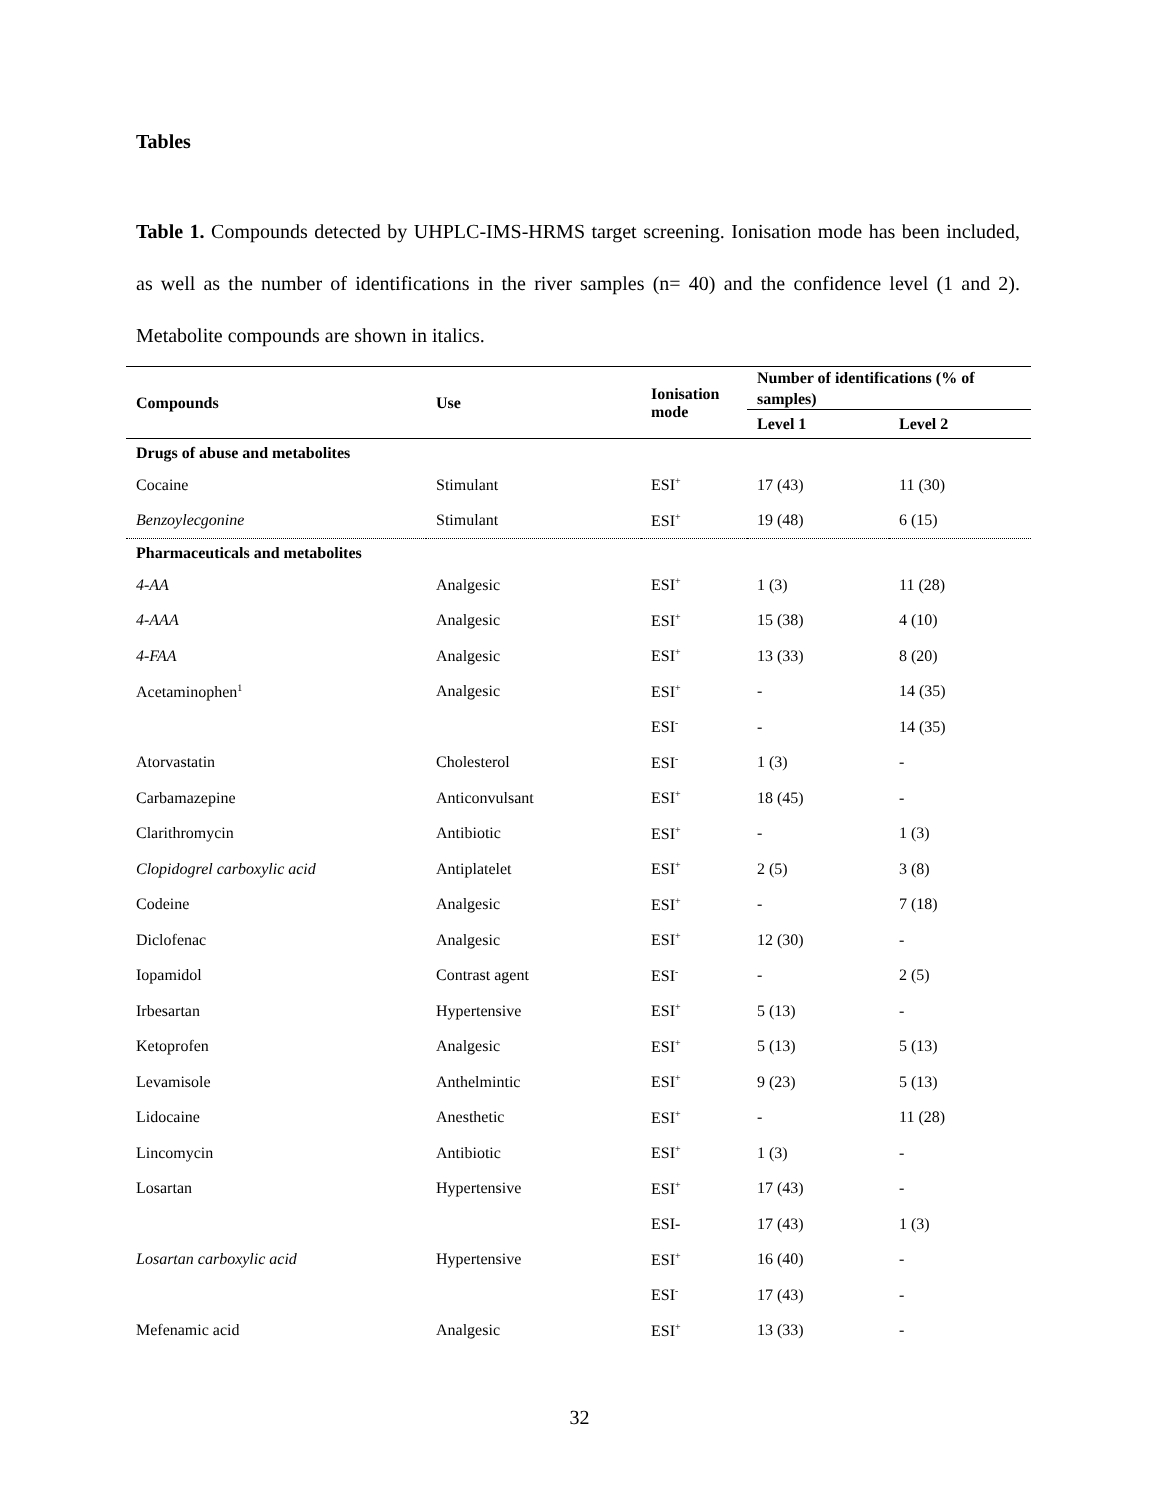Tables
Table 1. Compounds detected by UHPLC-IMS-HRMS target screening. Ionisation mode has been included, as well as the number of identifications in the river samples (n= 40) and the confidence level (1 and 2). Metabolite compounds are shown in italics.
| Compounds | Use | Ionisation mode | Number of identifications (% of samples) | |
| --- | --- | --- | --- | --- |
| | | | Level 1 | Level 2 |
| Drugs of abuse and metabolites | | | | |
| Cocaine | Stimulant | ESI<sup>+</sup> | 17 (43) | 11 (30) |
| Benzoylecgonine | Stimulant | ESI<sup>+</sup> | 19 (48) | 6 (15) |
| Pharmaceuticals and metabolites | | | | |
| 4-AA | Analgesic | ESI<sup>+</sup> | 1 (3) | 11 (28) |
| 4-AAA | Analgesic | ESI<sup>+</sup> | 15 (38) | 4 (10) |
| 4-FAA | Analgesic | ESI<sup>+</sup> | 13 (33) | 8 (20) |
| Acetaminophen<sup>1</sup> | Analgesic | ESI<sup>+</sup> | - | 14 (35) |
| | | ESI<sup>-</sup> | - | 14 (35) |
| Atorvastatin | Cholesterol | ESI<sup>-</sup> | 1 (3) | - |
| Carbamazepine | Anticonvulsant | ESI<sup>+</sup> | 18 (45) | - |
| Clarithromycin | Antibiotic | ESI<sup>+</sup> | - | 1 (3) |
| Clopidogrel carboxylic acid | Antiplatelet | ESI<sup>+</sup> | 2 (5) | 3 (8) |
| Codeine | Analgesic | ESI<sup>+</sup> | - | 7 (18) |
| Diclofenac | Analgesic | ESI<sup>+</sup> | 12 (30) | - |
| Iopamidol | Contrast agent | ESI<sup>-</sup> | - | 2 (5) |
| Irbesartan | Hypertensive | ESI<sup>+</sup> | 5 (13) | - |
| Ketoprofen | Analgesic | ESI<sup>+</sup> | 5 (13) | 5 (13) |
| Levamisole | Anthelmintic | ESI<sup>+</sup> | 9 (23) | 5 (13) |
| Lidocaine | Anesthetic | ESI<sup>+</sup> | - | 11 (28) |
| Lincomycin | Antibiotic | ESI<sup>+</sup> | 1 (3) | - |
| Losartan | Hypertensive | ESI<sup>+</sup> | 17 (43) | - |
| | | ESI- | 17 (43) | 1 (3) |
| Losartan carboxylic acid | Hypertensive | ESI<sup>+</sup> | 16 (40) | - |
| | | ESI<sup>-</sup> | 17 (43) | - |
| Mefenamic acid | Analgesic | ESI<sup>+</sup> | 13 (33) | - |
32